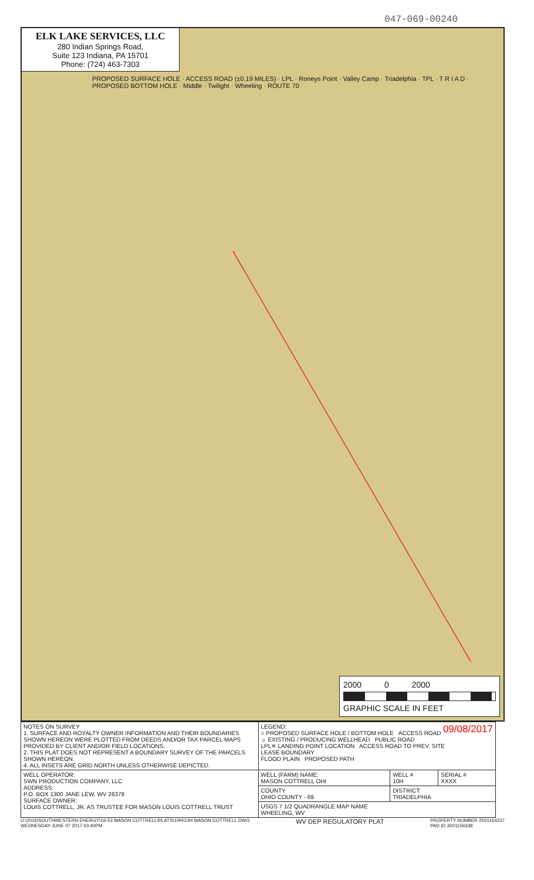047-069-00240
ELK LAKE SERVICES, LLC
280 Indian Springs Road,
Suite 123 Indiana, PA 15701
Phone: (724) 463-7303
PROPOSED SURFACE HOLE · ACCESS ROAD (±0.19 MILES) · LPL · Roneys Point · Valley Camp · Triadelphia · TPL · T R I A D · PROPOSED BOTTOM HOLE · Middle · Twilight · Wheeling · ROUTE 70
2000 0 2000
GRAPHIC SCALE IN FEET
| NOTES ON SURVEY 1. SURFACE AND ROYALTY OWNER INFORMATION AND THEIR BOUNDARIES SHOWN HEREON WERE PLOTTED FROM DEEDS AND/OR TAX PARCEL MAPS PROVIDED BY CLIENT AND/OR FIELD LOCATIONS. 2. THIS PLAT DOES NOT REPRESENT A BOUNDARY SURVEY OF THE PARCELS SHOWN HEREON. 4. ALL INSETS ARE GRID NORTH UNLESS OTHERWISE DEPICTED. | LEGEND: 09/08/2017 ○ PROPOSED SURFACE HOLE / BOTTOM HOLE ACCESS ROAD ☼ EXISTING / PRODUCING WELLHEAD PUBLIC ROAD LPL✕ LANDING POINT LOCATION ACCESS ROAD TO PREV. SITE LEASE BOUNDARY FLOOD PLAIN PROPOSED PATH | | |
| WELL OPERATOR: SWN PRODUCTION COMPANY, LLC ADDRESS: P.O. BOX 1300 JANE LEW, WV 26378 SURFACE OWNER: LOUIS COTTRELL, JR. AS TRUSTEE FOR MASON LOUIS COTTRELL TRUST | WELL (FARM) NAME: MASON COTTRELL OHI | WELL # 10H | SERIAL # XXXX |
| | COUNTY OHIO COUNTY - 69 | DISTRICT: TRIADELPHIA | |
| | USGS 7 1/2 QUADRANGLE MAP NAME WHEELING, WV | | |
U:\2016\SOUTHWESTERN ENERGY\16-53 MASON COTTRELL\PLATS\10H\10H MASON COTTRELL.DWG
WEDNESDAY JUNE 07 2017 03:40PM
WV DEP REGULATORY PLAT
PROPERTY NUMBER 2501164237
PAD ID 3001156338